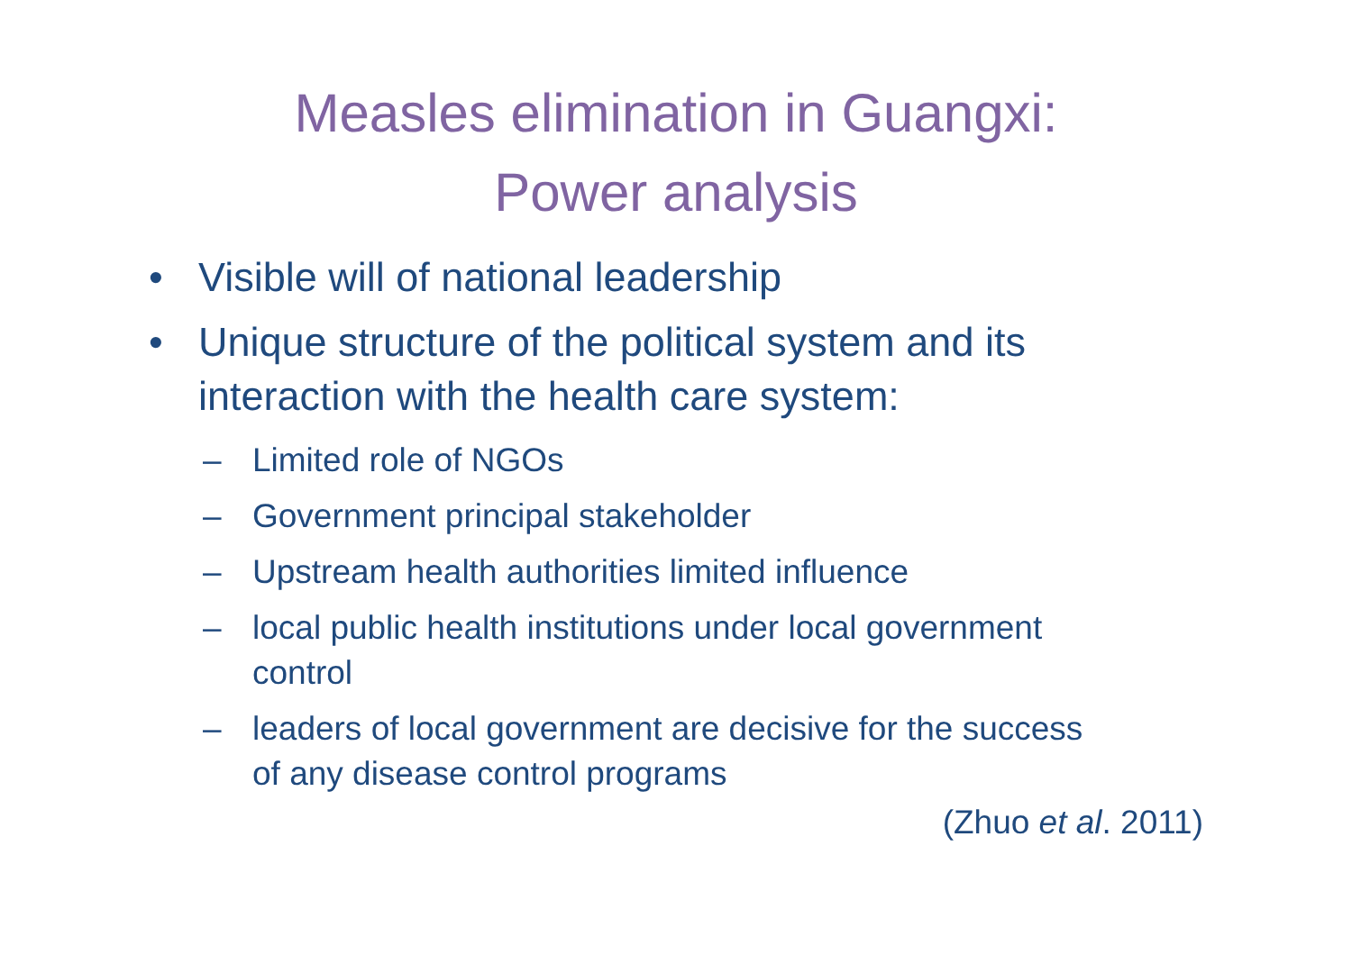Measles elimination in Guangxi:
Power analysis
• Visible will of national leadership
• Unique structure of the political system and its interaction with the health care system:
– Limited role of NGOs
– Government principal stakeholder
– Upstream health authorities limited influence
– local public health institutions under local government control
– leaders of local government are decisive for the success of any disease control programs
(Zhuo et al. 2011)